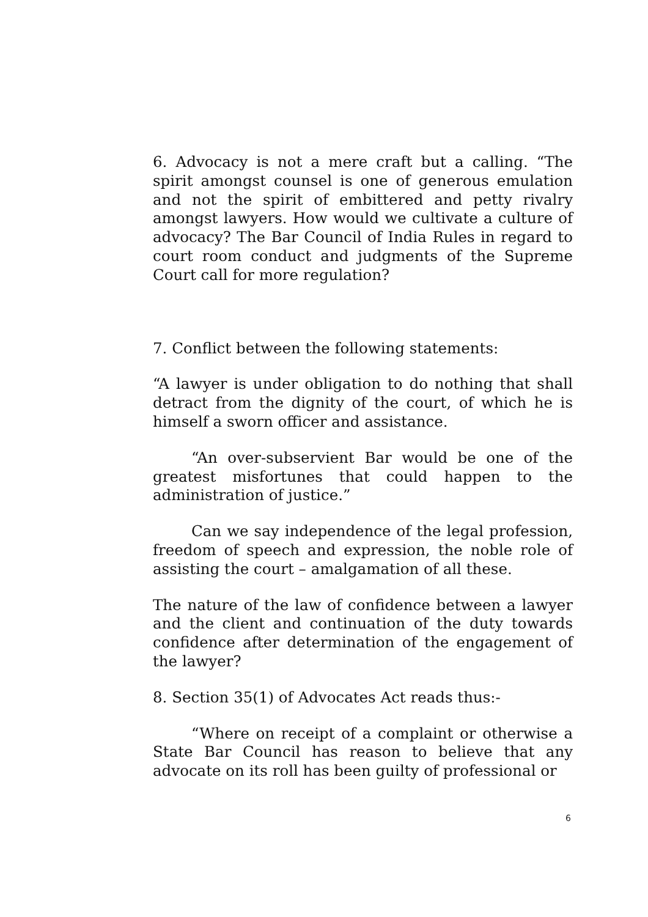6. Advocacy is not a mere craft but a calling. “The spirit amongst counsel is one of generous emulation and not the spirit of embittered and petty rivalry amongst lawyers. How would we cultivate a culture of advocacy? The Bar Council of India Rules in regard to court room conduct and judgments of the Supreme Court call for more regulation?
7. Conflict between the following statements:
“A lawyer is under obligation to do nothing that shall detract from the dignity of the court, of which he is himself a sworn officer and assistance.
“An over-subservient Bar would be one of the greatest misfortunes that could happen to the administration of justice.”
Can we say independence of the legal profession, freedom of speech and expression, the noble role of assisting the court – amalgamation of all these.
The nature of the law of confidence between a lawyer and the client and continuation of the duty towards confidence after determination of the engagement of the lawyer?
8. Section 35(1) of Advocates Act reads thus:-
“Where on receipt of a complaint or otherwise a State Bar Council has reason to believe that any advocate on its roll has been guilty of professional or
6